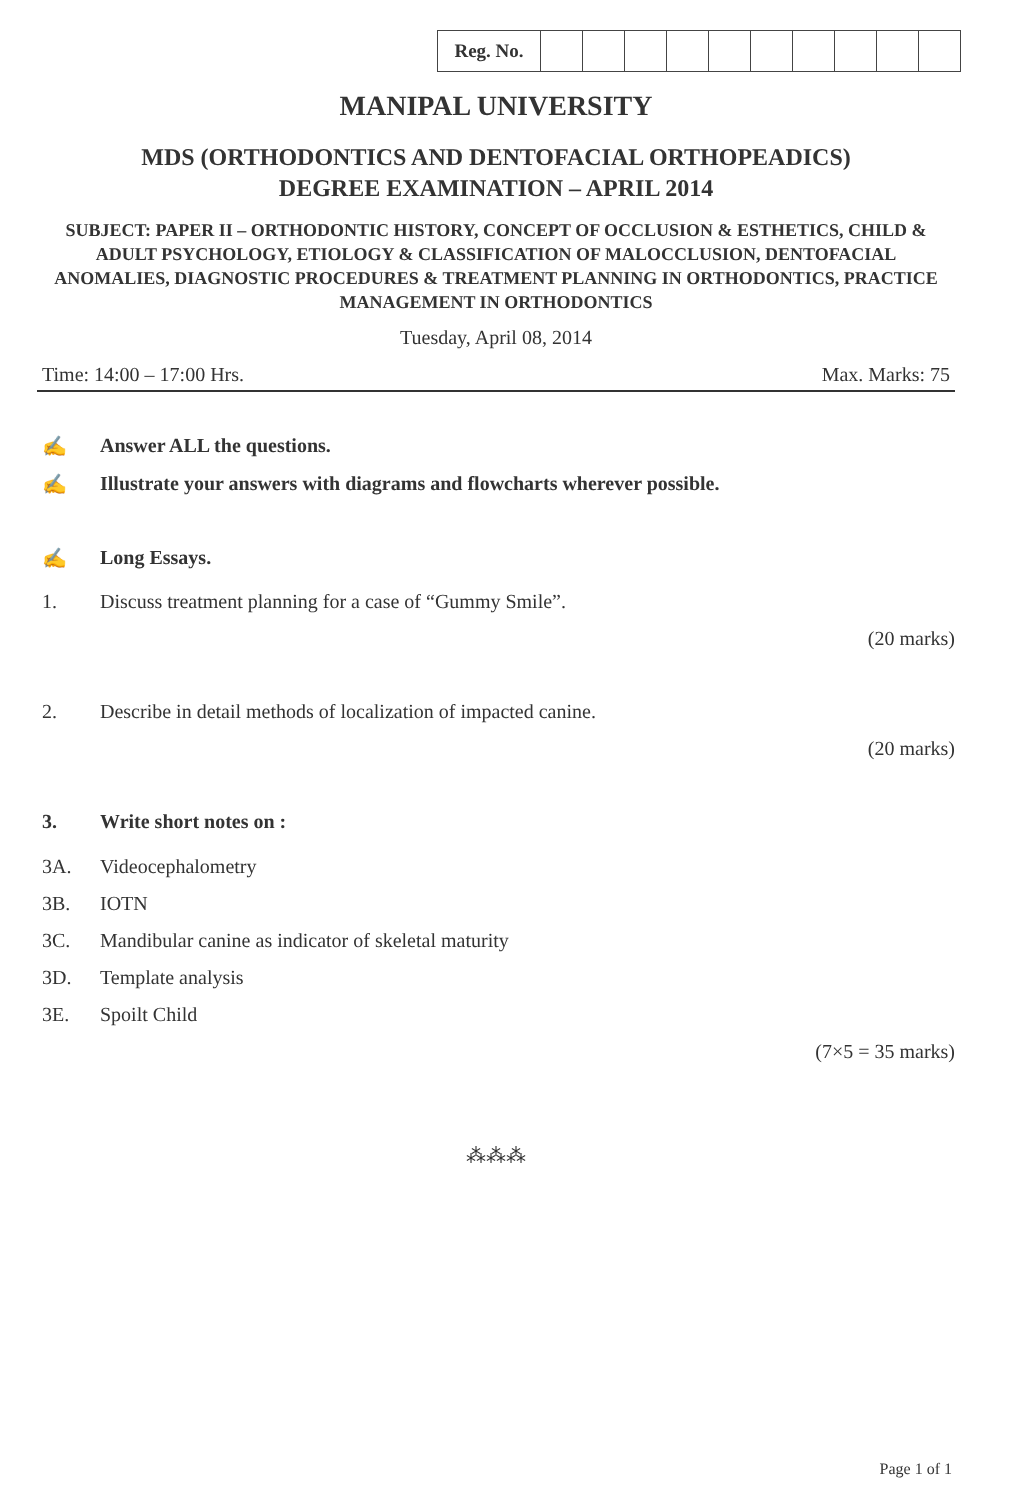| Reg. No. | | | | | | | | | | |
MANIPAL UNIVERSITY
MDS (ORTHODONTICS AND DENTOFACIAL ORTHOPEADICS)
DEGREE EXAMINATION – APRIL 2014
SUBJECT: PAPER II – ORTHODONTIC HISTORY, CONCEPT OF OCCLUSION & ESTHETICS, CHILD & ADULT PSYCHOLOGY, ETIOLOGY & CLASSIFICATION OF MALOCCLUSION, DENTOFACIAL ANOMALIES, DIAGNOSTIC PROCEDURES & TREATMENT PLANNING IN ORTHODONTICS, PRACTICE MANAGEMENT IN ORTHODONTICS
Tuesday, April 08, 2014
Time: 14:00 – 17:00 Hrs. Max. Marks: 75
✍ Answer ALL the questions.
✍ Illustrate your answers with diagrams and flowcharts wherever possible.
✍ Long Essays.
1. Discuss treatment planning for a case of “Gummy Smile”.
(20 marks)
2. Describe in detail methods of localization of impacted canine.
(20 marks)
3. Write short notes on :
3A. Videocephalometry
3B. IOTN
3C. Mandibular canine as indicator of skeletal maturity
3D. Template analysis
3E. Spoilt Child
(7×5 = 35 marks)
⁂⁂⁂
Page 1 of 1